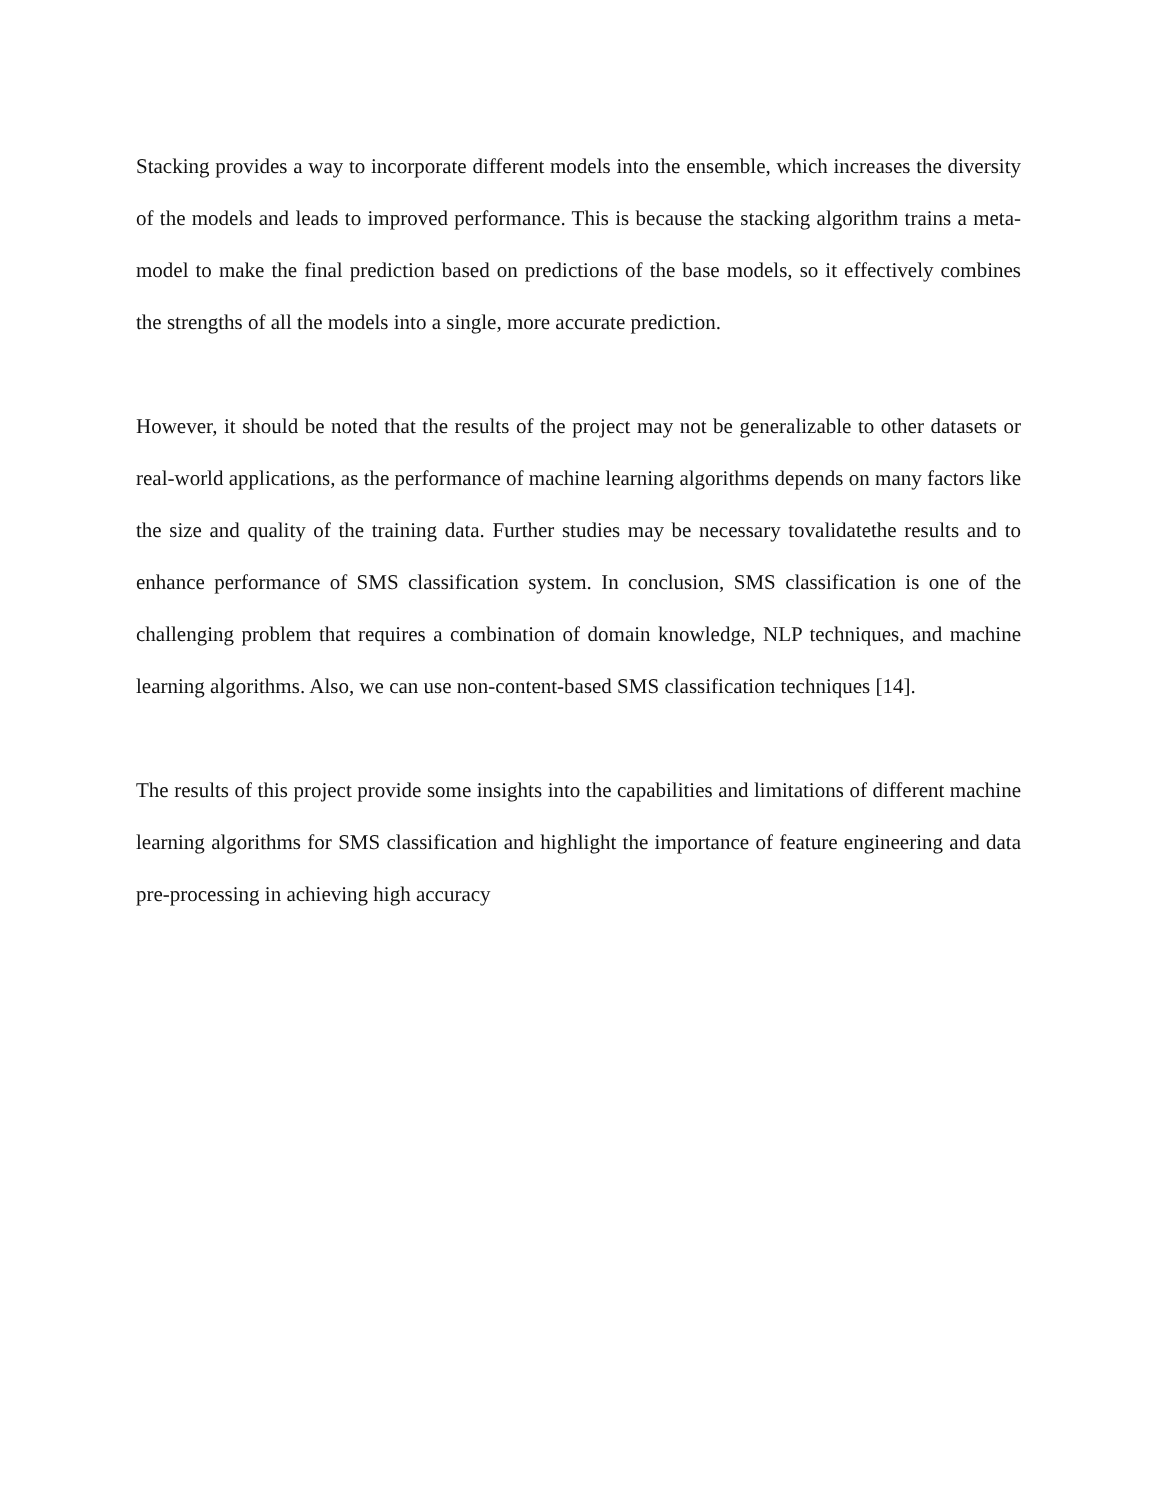Stacking provides a way to incorporate different models into the ensemble, which increases the diversity of the models and leads to improved performance. This is because the stacking algorithm trains a meta-model to make the final prediction based on predictions of the base models, so it effectively combines the strengths of all the models into a single, more accurate prediction.
However, it should be noted that the results of the project may not be generalizable to other datasets or real-world applications, as the performance of machine learning algorithms depends on many factors like the size and quality of the training data. Further studies may be necessary tovalidatethe results and to enhance performance of SMS classification system. In conclusion, SMS classification is one of the challenging problem that requires a combination of domain knowledge, NLP techniques, and machine learning algorithms. Also, we can use non-content-based SMS classification techniques [14].
The results of this project provide some insights into the capabilities and limitations of different machine learning algorithms for SMS classification and highlight the importance of feature engineering and data pre-processing in achieving high accuracy